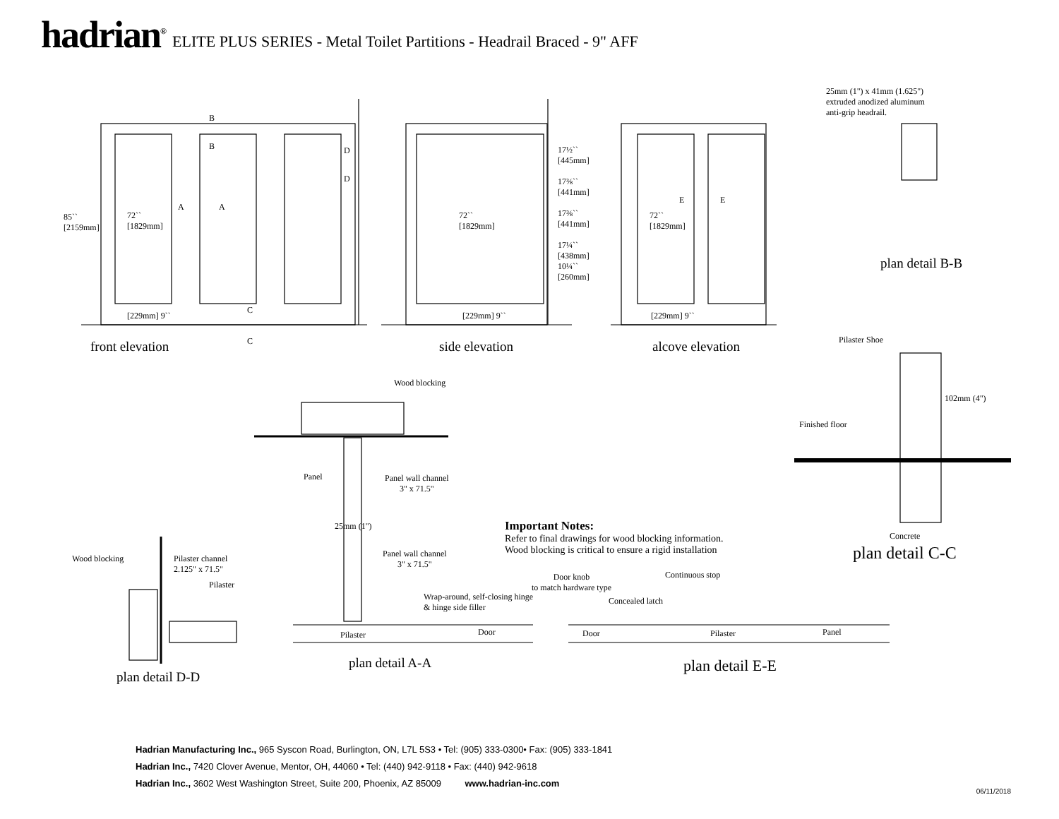hadrian<sup>®</sup> ELITE PLUS SERIES - Metal Toilet Partitions - Headrail Braced - 9" AFF
85``
[2159mm]
72``
[1829mm]
[229mm] 9``
72``
[1829mm]
[229mm] 9``
17½``
[445mm]
17⅜``
[441mm]
17⅜``
[441mm]
17¼``
[438mm]
10¼``
[260mm]
72``
[1829mm]
[229mm] 9``
B
B
A A
D
D
C
C
E E
front elevation side elevation alcove elevation
25mm (1") x 41mm (1.625")
extruded anodized aluminum
anti-grip headrail.
plan detail B-B
Pilaster Shoe
102mm (4")
Finished floor
Concrete
plan detail C-C
Wood blocking
Panel
Panel wall channel
3" x 71.5"
25mm (1")
Panel wall channel
3" x 71.5"
Wrap-around, self-closing hinge
& hinge side filler
Pilaster Door
plan detail A-A
Wood blocking
Pilaster channel
2.125" x 71.5"
Pilaster
plan detail D-D
Door knob
to match hardware type
Continuous stop
Concealed latch
Door Pilaster Panel
plan detail E-E
Important Notes:
Refer to final drawings for wood blocking information.
Wood blocking is critical to ensure a rigid installation
Hadrian Manufacturing Inc., 965 Syscon Road, Burlington, ON, L7L 5S3 • Tel: (905) 333-0300• Fax: (905) 333-1841
Hadrian Inc., 7420 Clover Avenue, Mentor, OH, 44060 • Tel: (440) 942-9118 • Fax: (440) 942-9618
Hadrian Inc., 3602 West Washington Street, Suite 200, Phoenix, AZ 85009 www.hadrian-inc.com
06/11/2018